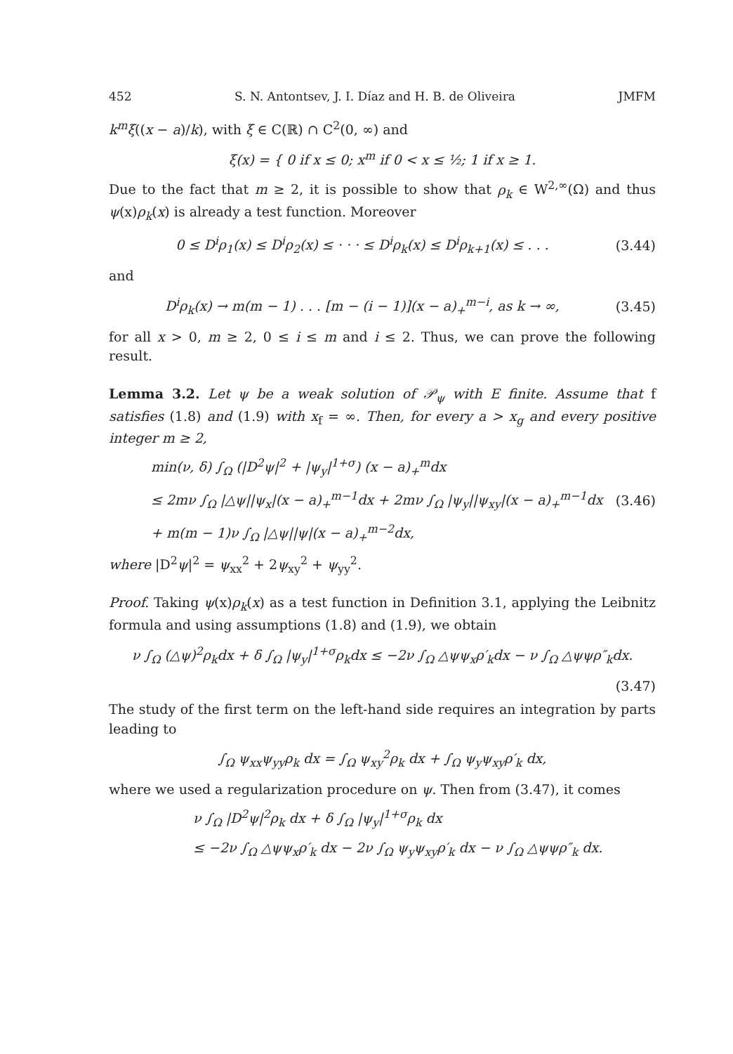452 S. N. Antontsev, J. I. Díaz and H. B. de Oliveira JMFM
k<sup>m</sup>ξ((x − a)/k), with ξ ∈ C(ℝ) ∩ C<sup>2</sup>(0, ∞) and
ξ(x) = { 0 if x ≤ 0; x<sup>m</sup> if 0 < x ≤ ½; 1 if x ≥ 1.
Due to the fact that m ≥ 2, it is possible to show that ρ<sub>k</sub> ∈ W<sup>2,∞</sup>(Ω) and thus ψ(x)ρ<sub>k</sub>(x) is already a test function. Moreover
0 ≤ D<sup>i</sup>ρ<sub>1</sub>(x) ≤ D<sup>i</sup>ρ<sub>2</sub>(x) ≤ · · · ≤ D<sup>i</sup>ρ<sub>k</sub>(x) ≤ D<sup>i</sup>ρ<sub>k+1</sub>(x) ≤ . . .
(3.44)
and
D<sup>i</sup>ρ<sub>k</sub>(x) → m(m − 1) . . . [m − (i − 1)](x − a)<sub>+</sub><sup>m−i</sup>, as k → ∞,
(3.45)
for all x > 0, m ≥ 2, 0 ≤ i ≤ m and i ≤ 2. Thus, we can prove the following result.
Lemma 3.2. Let ψ be a weak solution of 𝒫<sub>ψ</sub> with E finite. Assume that f satisfies (1.8) and (1.9) with x<sub>f</sub> = ∞. Then, for every a > x<sub>g</sub> and every positive integer m ≥ 2,
min(ν, δ) ∫<sub>Ω</sub> (|D<sup>2</sup>ψ|<sup>2</sup> + |ψ<sub>y</sub>|<sup>1+σ</sup>) (x − a)<sub>+</sub><sup>m</sup>dx
≤ 2mν ∫<sub>Ω</sub> |△ψ||ψ<sub>x</sub>|(x − a)<sub>+</sub><sup>m−1</sup>dx + 2mν ∫<sub>Ω</sub> |ψ<sub>y</sub>||ψ<sub>xy</sub>|(x − a)<sub>+</sub><sup>m−1</sup>dx
(3.46)
+ m(m − 1)ν ∫<sub>Ω</sub> |△ψ||ψ|(x − a)<sub>+</sub><sup>m−2</sup>dx,
where |D<sup>2</sup>ψ|<sup>2</sup> = ψ<sub>xx</sub><sup>2</sup> + 2ψ<sub>xy</sub><sup>2</sup> + ψ<sub>yy</sub><sup>2</sup>.
Proof. Taking ψ(x)ρ<sub>k</sub>(x) as a test function in Definition 3.1, applying the Leibnitz formula and using assumptions (1.8) and (1.9), we obtain
ν ∫<sub>Ω</sub> (△ψ)<sup>2</sup>ρ<sub>k</sub>dx + δ ∫<sub>Ω</sub> |ψ<sub>y</sub>|<sup>1+σ</sup>ρ<sub>k</sub>dx ≤ −2ν ∫<sub>Ω</sub> △ψψ<sub>x</sub>ρ′<sub>k</sub>dx − ν ∫<sub>Ω</sub> △ψψρ″<sub>k</sub>dx.
(3.47)
The study of the first term on the left-hand side requires an integration by parts leading to
∫<sub>Ω</sub> ψ<sub>xx</sub>ψ<sub>yy</sub>ρ<sub>k</sub> dx = ∫<sub>Ω</sub> ψ<sub>xy</sub><sup>2</sup>ρ<sub>k</sub> dx + ∫<sub>Ω</sub> ψ<sub>y</sub>ψ<sub>xy</sub>ρ′<sub>k</sub> dx,
where we used a regularization procedure on ψ. Then from (3.47), it comes
ν ∫<sub>Ω</sub> |D<sup>2</sup>ψ|<sup>2</sup>ρ<sub>k</sub> dx + δ ∫<sub>Ω</sub> |ψ<sub>y</sub>|<sup>1+σ</sup>ρ<sub>k</sub> dx
≤ −2ν ∫<sub>Ω</sub> △ψψ<sub>x</sub>ρ′<sub>k</sub> dx − 2ν ∫<sub>Ω</sub> ψ<sub>y</sub>ψ<sub>xy</sub>ρ′<sub>k</sub> dx − ν ∫<sub>Ω</sub> △ψψρ″<sub>k</sub> dx.